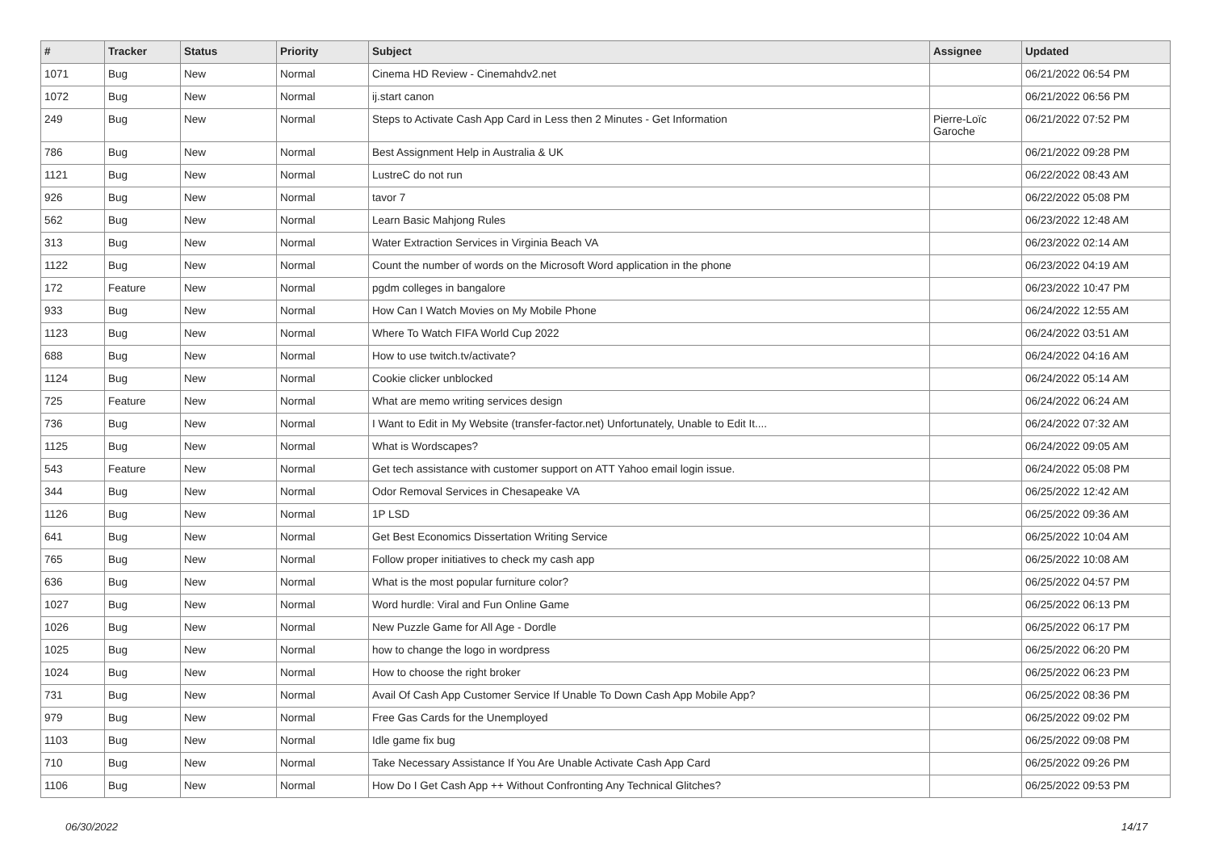| # | Tracker | Status | Priority | Subject | Assignee | Updated |
| --- | --- | --- | --- | --- | --- | --- |
| 1071 | Bug | New | Normal | Cinema HD Review - Cinemahdv2.net | | 06/21/2022 06:54 PM |
| 1072 | Bug | New | Normal | ij.start canon | | 06/21/2022 06:56 PM |
| 249 | Bug | New | Normal | Steps to Activate Cash App Card in Less then 2 Minutes - Get Information | Pierre-Loïc Garoche | 06/21/2022 07:52 PM |
| 786 | Bug | New | Normal | Best Assignment Help in Australia & UK | | 06/21/2022 09:28 PM |
| 1121 | Bug | New | Normal | LustreC do not run | | 06/22/2022 08:43 AM |
| 926 | Bug | New | Normal | tavor 7 | | 06/22/2022 05:08 PM |
| 562 | Bug | New | Normal | Learn Basic Mahjong Rules | | 06/23/2022 12:48 AM |
| 313 | Bug | New | Normal | Water Extraction Services in Virginia Beach VA | | 06/23/2022 02:14 AM |
| 1122 | Bug | New | Normal | Count the number of words on the Microsoft Word application in the phone | | 06/23/2022 04:19 AM |
| 172 | Feature | New | Normal | pgdm colleges in bangalore | | 06/23/2022 10:47 PM |
| 933 | Bug | New | Normal | How Can I Watch Movies on My Mobile Phone | | 06/24/2022 12:55 AM |
| 1123 | Bug | New | Normal | Where To Watch FIFA World Cup 2022 | | 06/24/2022 03:51 AM |
| 688 | Bug | New | Normal | How to use twitch.tv/activate? | | 06/24/2022 04:16 AM |
| 1124 | Bug | New | Normal | Cookie clicker unblocked | | 06/24/2022 05:14 AM |
| 725 | Feature | New | Normal | What are memo writing services design | | 06/24/2022 06:24 AM |
| 736 | Bug | New | Normal | I Want to Edit in My Website (transfer-factor.net) Unfortunately, Unable to Edit It.... | | 06/24/2022 07:32 AM |
| 1125 | Bug | New | Normal | What is Wordscapes? | | 06/24/2022 09:05 AM |
| 543 | Feature | New | Normal | Get tech assistance with customer support on ATT Yahoo email login issue. | | 06/24/2022 05:08 PM |
| 344 | Bug | New | Normal | Odor Removal Services in Chesapeake VA | | 06/25/2022 12:42 AM |
| 1126 | Bug | New | Normal | 1P LSD | | 06/25/2022 09:36 AM |
| 641 | Bug | New | Normal | Get Best Economics Dissertation Writing Service | | 06/25/2022 10:04 AM |
| 765 | Bug | New | Normal | Follow proper initiatives to check my cash app | | 06/25/2022 10:08 AM |
| 636 | Bug | New | Normal | What is the most popular furniture color? | | 06/25/2022 04:57 PM |
| 1027 | Bug | New | Normal | Word hurdle: Viral and Fun Online Game | | 06/25/2022 06:13 PM |
| 1026 | Bug | New | Normal | New Puzzle Game for All Age - Dordle | | 06/25/2022 06:17 PM |
| 1025 | Bug | New | Normal | how to change the logo in wordpress | | 06/25/2022 06:20 PM |
| 1024 | Bug | New | Normal | How to choose the right broker | | 06/25/2022 06:23 PM |
| 731 | Bug | New | Normal | Avail Of Cash App Customer Service If Unable To Down Cash App Mobile App? | | 06/25/2022 08:36 PM |
| 979 | Bug | New | Normal | Free Gas Cards for the Unemployed | | 06/25/2022 09:02 PM |
| 1103 | Bug | New | Normal | Idle game fix bug | | 06/25/2022 09:08 PM |
| 710 | Bug | New | Normal | Take Necessary Assistance If You Are Unable Activate Cash App Card | | 06/25/2022 09:26 PM |
| 1106 | Bug | New | Normal | How Do I Get Cash App ++ Without Confronting Any Technical Glitches? | | 06/25/2022 09:53 PM |
06/30/2022 14/17